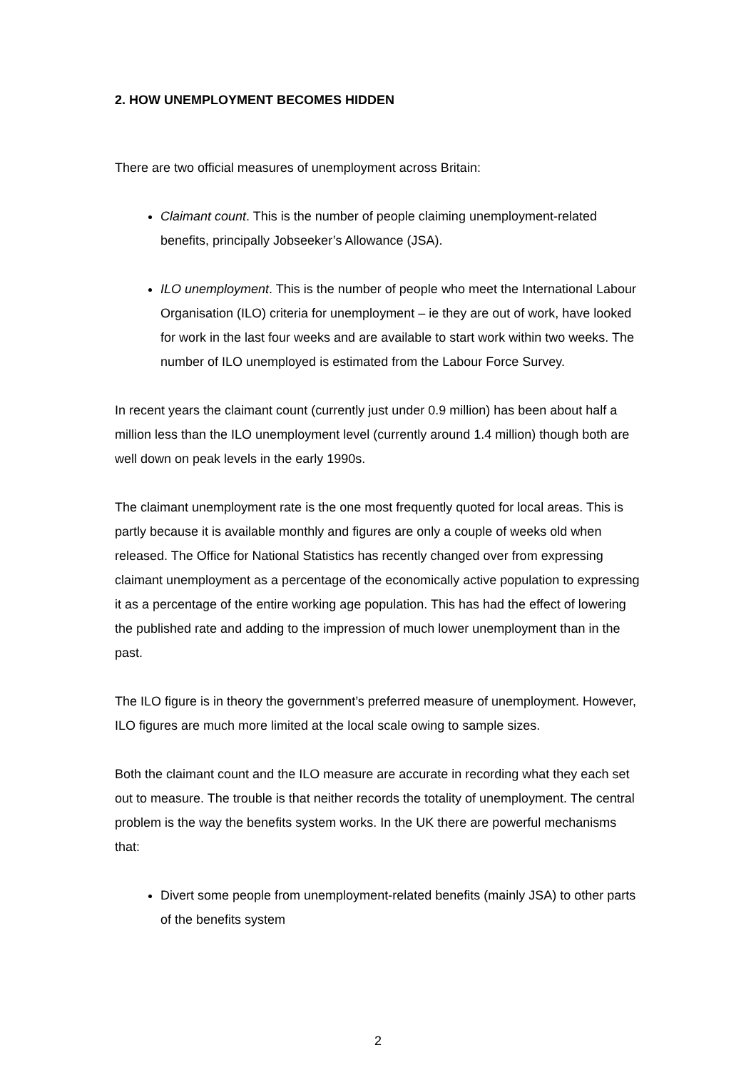2. HOW UNEMPLOYMENT BECOMES HIDDEN
There are two official measures of unemployment across Britain:
Claimant count. This is the number of people claiming unemployment-related benefits, principally Jobseeker’s Allowance (JSA).
ILO unemployment. This is the number of people who meet the International Labour Organisation (ILO) criteria for unemployment – ie they are out of work, have looked for work in the last four weeks and are available to start work within two weeks. The number of ILO unemployed is estimated from the Labour Force Survey.
In recent years the claimant count (currently just under 0.9 million) has been about half a million less than the ILO unemployment level (currently around 1.4 million) though both are well down on peak levels in the early 1990s.
The claimant unemployment rate is the one most frequently quoted for local areas. This is partly because it is available monthly and figures are only a couple of weeks old when released. The Office for National Statistics has recently changed over from expressing claimant unemployment as a percentage of the economically active population to expressing it as a percentage of the entire working age population. This has had the effect of lowering the published rate and adding to the impression of much lower unemployment than in the past.
The ILO figure is in theory the government’s preferred measure of unemployment. However, ILO figures are much more limited at the local scale owing to sample sizes.
Both the claimant count and the ILO measure are accurate in recording what they each set out to measure. The trouble is that neither records the totality of unemployment. The central problem is the way the benefits system works. In the UK there are powerful mechanisms that:
Divert some people from unemployment-related benefits (mainly JSA) to other parts of the benefits system
2